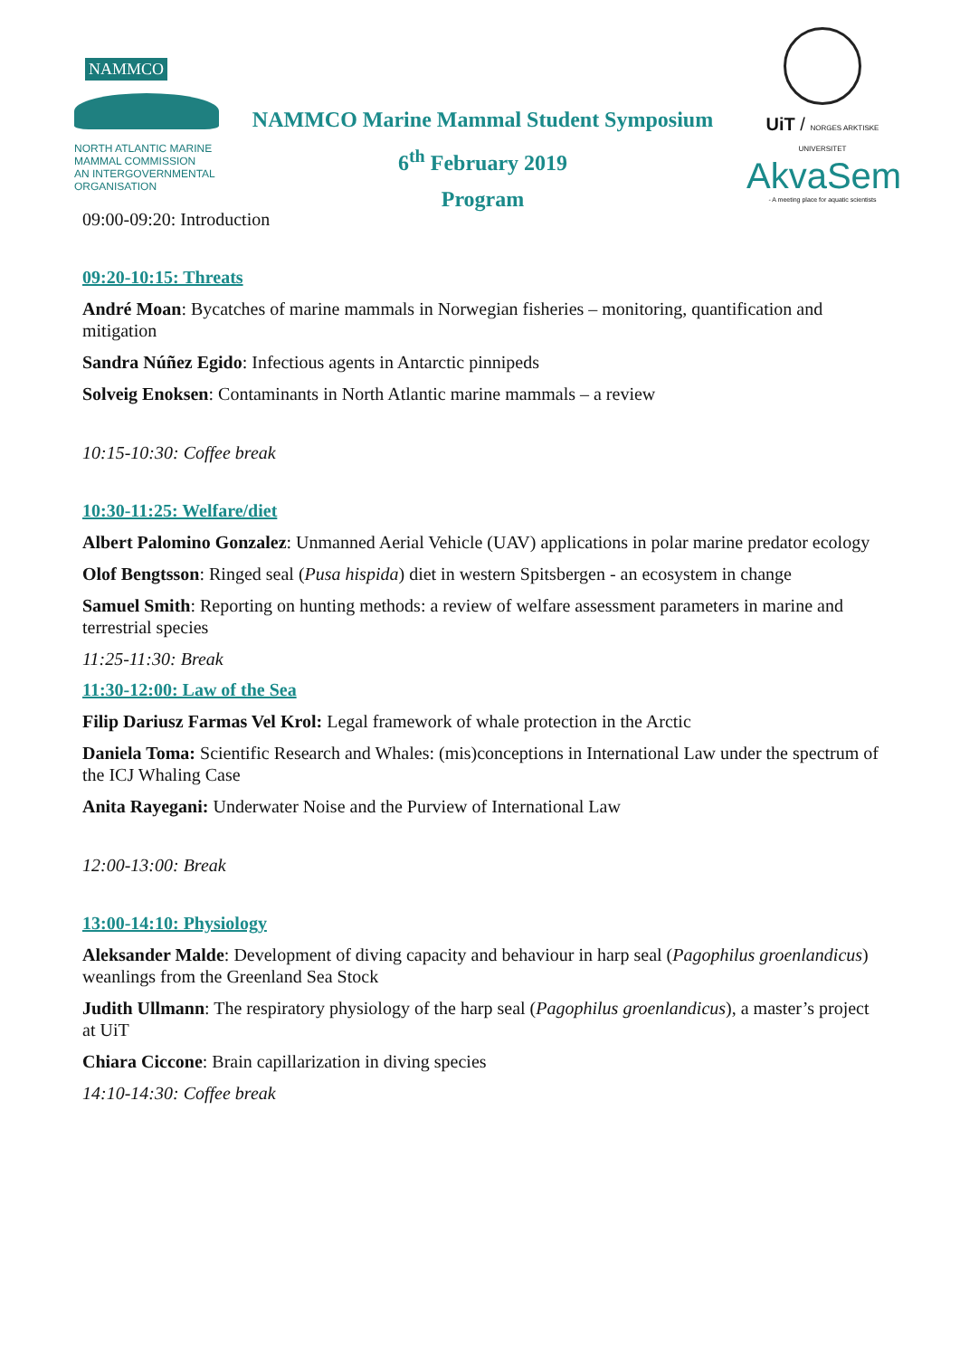NAMMCO
NORTH ATLANTIC MARINE MAMMAL COMMISSION
AN INTERGOVERNMENTAL ORGANISATION
NAMMCO Marine Mammal Student Symposium
6<sup>th</sup> February 2019
Program
UiT / NORGES ARKTISKE UNIVERSITET
AkvaSem
- A meeting place for aquatic scientists
09:00-09:20: Introduction
09:20-10:15: Threats
André Moan: Bycatches of marine mammals in Norwegian fisheries – monitoring, quantification and mitigation
Sandra Núñez Egido: Infectious agents in Antarctic pinnipeds
Solveig Enoksen: Contaminants in North Atlantic marine mammals – a review
10:15-10:30: Coffee break
10:30-11:25: Welfare/diet
Albert Palomino Gonzalez: Unmanned Aerial Vehicle (UAV) applications in polar marine predator ecology
Olof Bengtsson: Ringed seal (Pusa hispida) diet in western Spitsbergen - an ecosystem in change
Samuel Smith: Reporting on hunting methods: a review of welfare assessment parameters in marine and terrestrial species
11:25-11:30: Break
11:30-12:00: Law of the Sea
Filip Dariusz Farmas Vel Krol: Legal framework of whale protection in the Arctic
Daniela Toma: Scientific Research and Whales: (mis)conceptions in International Law under the spectrum of the ICJ Whaling Case
Anita Rayegani: Underwater Noise and the Purview of International Law
12:00-13:00: Break
13:00-14:10: Physiology
Aleksander Malde: Development of diving capacity and behaviour in harp seal (Pagophilus groenlandicus) weanlings from the Greenland Sea Stock
Judith Ullmann: The respiratory physiology of the harp seal (Pagophilus groenlandicus), a master’s project at UiT
Chiara Ciccone: Brain capillarization in diving species
14:10-14:30: Coffee break